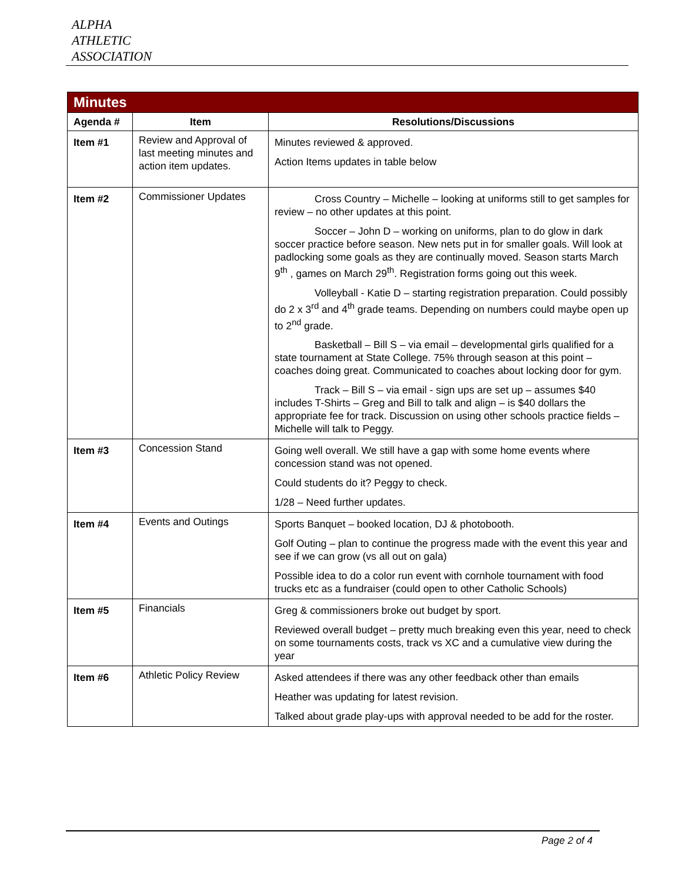ALPHA
ATHLETIC
ASSOCIATION
| Minutes | | |
| --- | --- | --- |
| Agenda # | Item | Resolutions/Discussions |
| Item #1 | Review and Approval of last meeting minutes and action item updates. | Minutes reviewed & approved. Action Items updates in table below |
| Item #2 | Commissioner Updates | Cross Country – Michelle – looking at uniforms still to get samples for review – no other updates at this point. Soccer – John D – working on uniforms, plan to do glow in dark soccer practice before season. New nets put in for smaller goals. Will look at padlocking some goals as they are continually moved. Season starts March 9<sup>th</sup> , games on March 29<sup>th</sup>. Registration forms going out this week. Volleyball - Katie D – starting registration preparation. Could possibly do 2 x 3<sup>rd</sup> and 4<sup>th</sup> grade teams. Depending on numbers could maybe open up to 2<sup>nd</sup> grade. Basketball – Bill S – via email – developmental girls qualified for a state tournament at State College. 75% through season at this point – coaches doing great. Communicated to coaches about locking door for gym. Track – Bill S – via email - sign ups are set up – assumes $40 includes T-Shirts – Greg and Bill to talk and align – is $40 dollars the appropriate fee for track. Discussion on using other schools practice fields – Michelle will talk to Peggy. |
| Item #3 | Concession Stand | Going well overall. We still have a gap with some home events where concession stand was not opened. Could students do it? Peggy to check. 1/28 – Need further updates. |
| Item #4 | Events and Outings | Sports Banquet – booked location, DJ & photobooth. Golf Outing – plan to continue the progress made with the event this year and see if we can grow (vs all out on gala) Possible idea to do a color run event with cornhole tournament with food trucks etc as a fundraiser (could open to other Catholic Schools) |
| Item #5 | Financials | Greg & commissioners broke out budget by sport. Reviewed overall budget – pretty much breaking even this year, need to check on some tournaments costs, track vs XC and a cumulative view during the year |
| Item #6 | Athletic Policy Review | Asked attendees if there was any other feedback other than emails Heather was updating for latest revision. Talked about grade play-ups with approval needed to be add for the roster. |
Page 2 of 4